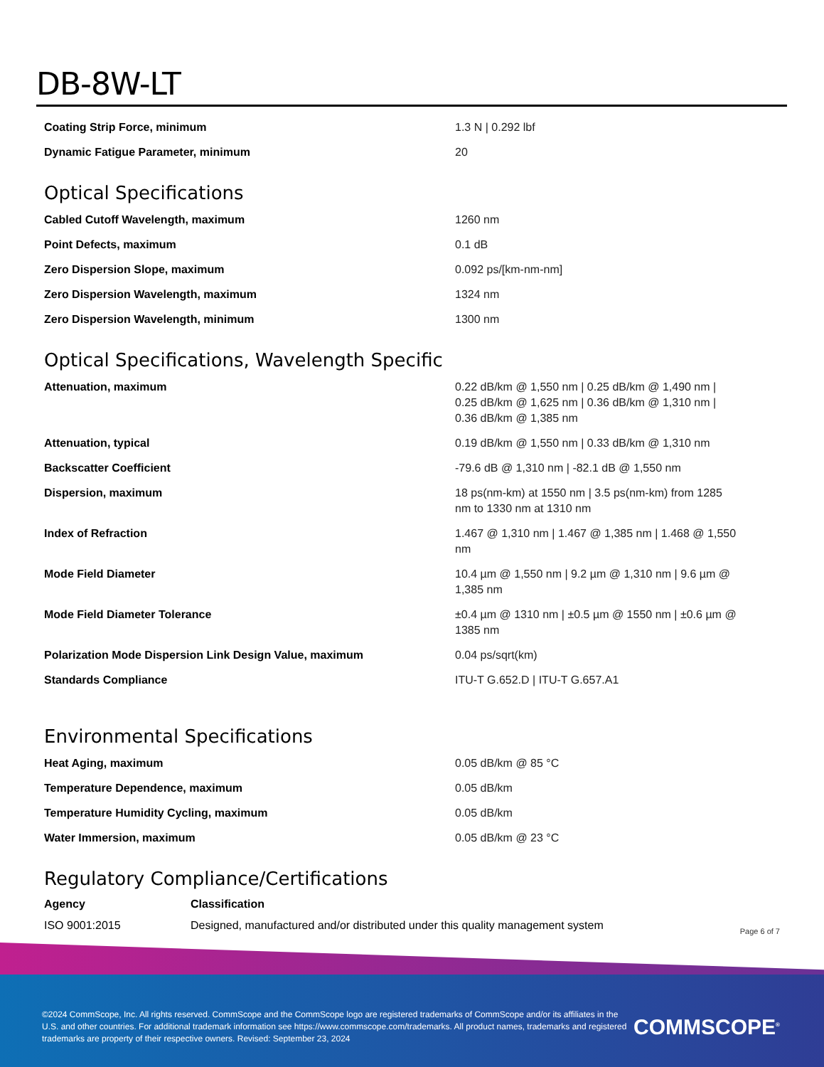DB-8W-LT
| Coating Strip Force, minimum | 1.3 N / 0.292 lbf |
| Dynamic Fatigue Parameter, minimum | 20 |
Optical Specifications
| Cabled Cutoff Wavelength, maximum | 1260 nm |
| Point Defects, maximum | 0.1 dB |
| Zero Dispersion Slope, maximum | 0.092 ps/[km-nm-nm] |
| Zero Dispersion Wavelength, maximum | 1324 nm |
| Zero Dispersion Wavelength, minimum | 1300 nm |
Optical Specifications, Wavelength Specific
| Attenuation, maximum | 0.22 dB/km @ 1,550 nm / 0.25 dB/km @ 1,490 nm / 0.25 dB/km @ 1,625 nm / 0.36 dB/km @ 1,310 nm / 0.36 dB/km @ 1,385 nm |
| Attenuation, typical | 0.19 dB/km @ 1,550 nm / 0.33 dB/km @ 1,310 nm |
| Backscatter Coefficient | -79.6 dB @ 1,310 nm / -82.1 dB @ 1,550 nm |
| Dispersion, maximum | 18 ps(nm-km) at 1550 nm / 3.5 ps(nm-km) from 1285 nm to 1330 nm at 1310 nm |
| Index of Refraction | 1.467 @ 1,310 nm / 1.467 @ 1,385 nm / 1.468 @ 1,550 nm |
| Mode Field Diameter | 10.4 µm @ 1,550 nm / 9.2 µm @ 1,310 nm / 9.6 µm @ 1,385 nm |
| Mode Field Diameter Tolerance | ±0.4 µm @ 1310 nm / ±0.5 µm @ 1550 nm / ±0.6 µm @ 1385 nm |
| Polarization Mode Dispersion Link Design Value, maximum | 0.04 ps/sqrt(km) |
| Standards Compliance | ITU-T G.652.D / ITU-T G.657.A1 |
Environmental Specifications
| Heat Aging, maximum | 0.05 dB/km @ 85 °C |
| Temperature Dependence, maximum | 0.05 dB/km |
| Temperature Humidity Cycling, maximum | 0.05 dB/km |
| Water Immersion, maximum | 0.05 dB/km @ 23 °C |
Regulatory Compliance/Certifications
| Agency | Classification |
| --- | --- |
| ISO 9001:2015 | Designed, manufactured and/or distributed under this quality management system |
Page 6 of 7
©2024 CommScope, Inc. All rights reserved. CommScope and the CommScope logo are registered trademarks of CommScope and/or its affiliates in the U.S. and other countries. For additional trademark information see https://www.commscope.com/trademarks. All product names, trademarks and registered trademarks are property of their respective owners. Revised: September 23, 2024
COMMSCOPE<sup>®</sup>